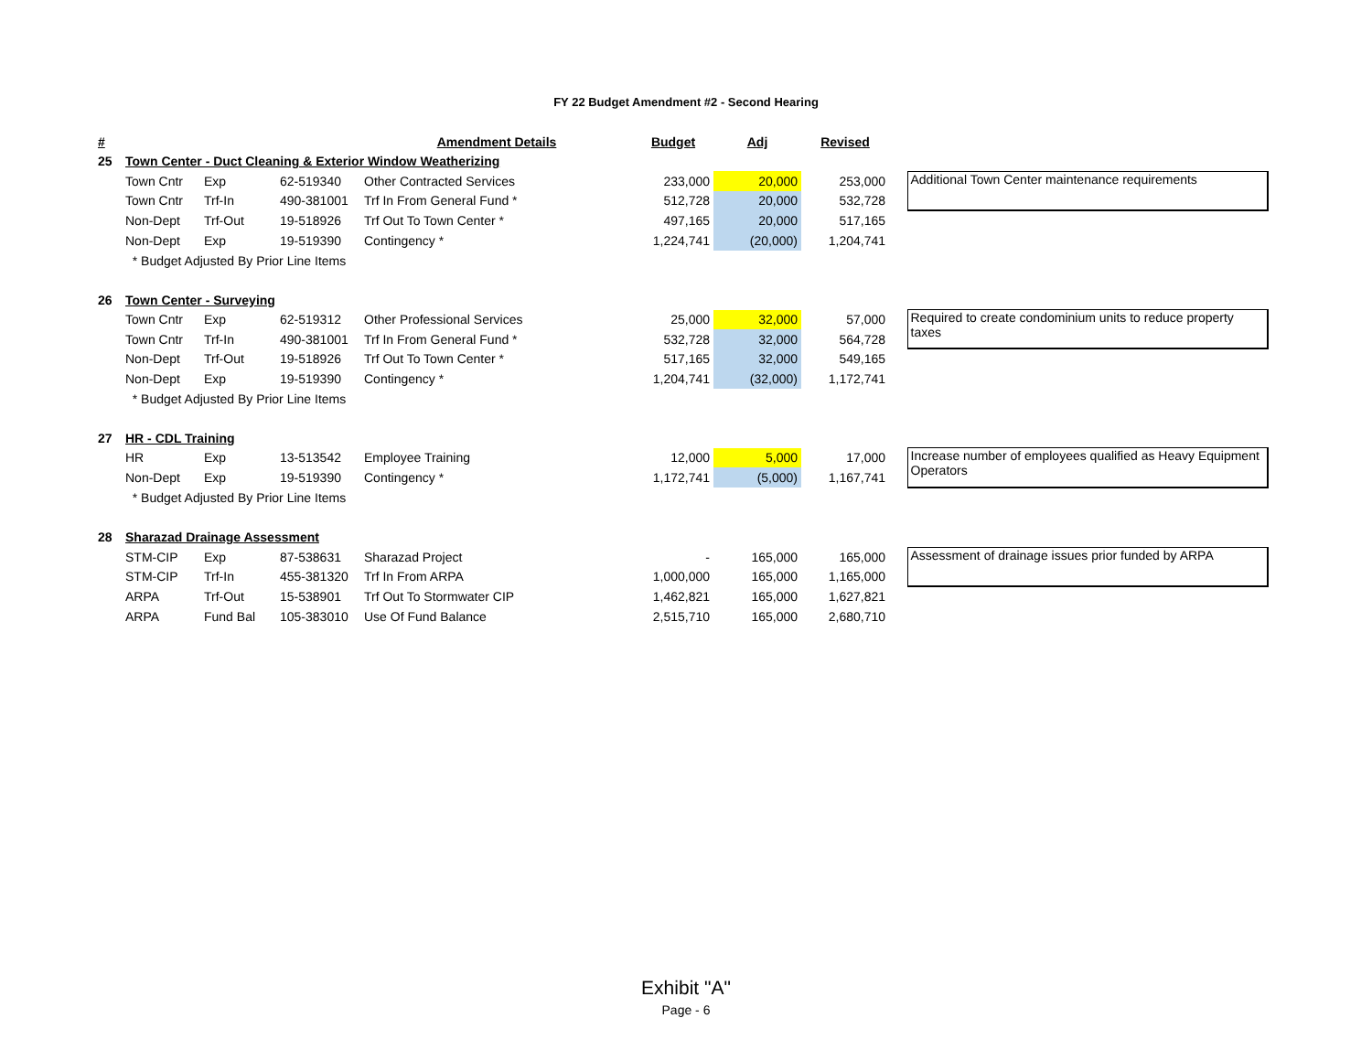FY 22 Budget Amendment #2 - Second Hearing
| # | | | | Amendment Details | Budget | Adj | Revised | | |
| --- | --- | --- | --- | --- | --- | --- | --- | --- | --- |
| 25 | Town Center - Duct Cleaning & Exterior Window Weatherizing | | | | | | | | |
| | Town Cntr | Exp | 62-519340 | Other Contracted Services | 233,000 | 20,000 | 253,000 | | Additional Town Center maintenance requirements |
| | Town Cntr | Trf-In | 490-381001 | Trf In From General Fund * | 512,728 | 20,000 | 532,728 | | |
| | Non-Dept | Trf-Out | 19-518926 | Trf Out To Town Center * | 497,165 | 20,000 | 517,165 | | |
| | Non-Dept | Exp | 19-519390 | Contingency * | 1,224,741 | (20,000) | 1,204,741 | | |
| | * Budget Adjusted By Prior Line Items | | | | | | | | |
| 26 | Town Center - Surveying | | | | | | | | |
| | Town Cntr | Exp | 62-519312 | Other Professional Services | 25,000 | 32,000 | 57,000 | | Required to create condominium units to reduce property taxes |
| | Town Cntr | Trf-In | 490-381001 | Trf In From General Fund * | 532,728 | 32,000 | 564,728 | | |
| | Non-Dept | Trf-Out | 19-518926 | Trf Out To Town Center * | 517,165 | 32,000 | 549,165 | | |
| | Non-Dept | Exp | 19-519390 | Contingency * | 1,204,741 | (32,000) | 1,172,741 | | |
| | * Budget Adjusted By Prior Line Items | | | | | | | | |
| 27 | HR - CDL Training | | | | | | | | |
| | HR | Exp | 13-513542 | Employee Training | 12,000 | 5,000 | 17,000 | | Increase number of employees qualified as Heavy Equipment Operators |
| | Non-Dept | Exp | 19-519390 | Contingency * | 1,172,741 | (5,000) | 1,167,741 | | |
| | * Budget Adjusted By Prior Line Items | | | | | | | | |
| 28 | Sharazad Drainage Assessment | | | | | | | | |
| | STM-CIP | Exp | 87-538631 | Sharazad Project | - | 165,000 | 165,000 | | Assessment of drainage issues prior funded by ARPA |
| | STM-CIP | Trf-In | 455-381320 | Trf In From ARPA | 1,000,000 | 165,000 | 1,165,000 | | |
| | ARPA | Trf-Out | 15-538901 | Trf Out To Stormwater CIP | 1,462,821 | 165,000 | 1,627,821 | | |
| | ARPA | Fund Bal | 105-383010 | Use Of Fund Balance | 2,515,710 | 165,000 | 2,680,710 | | |
Exhibit "A"
Page - 6